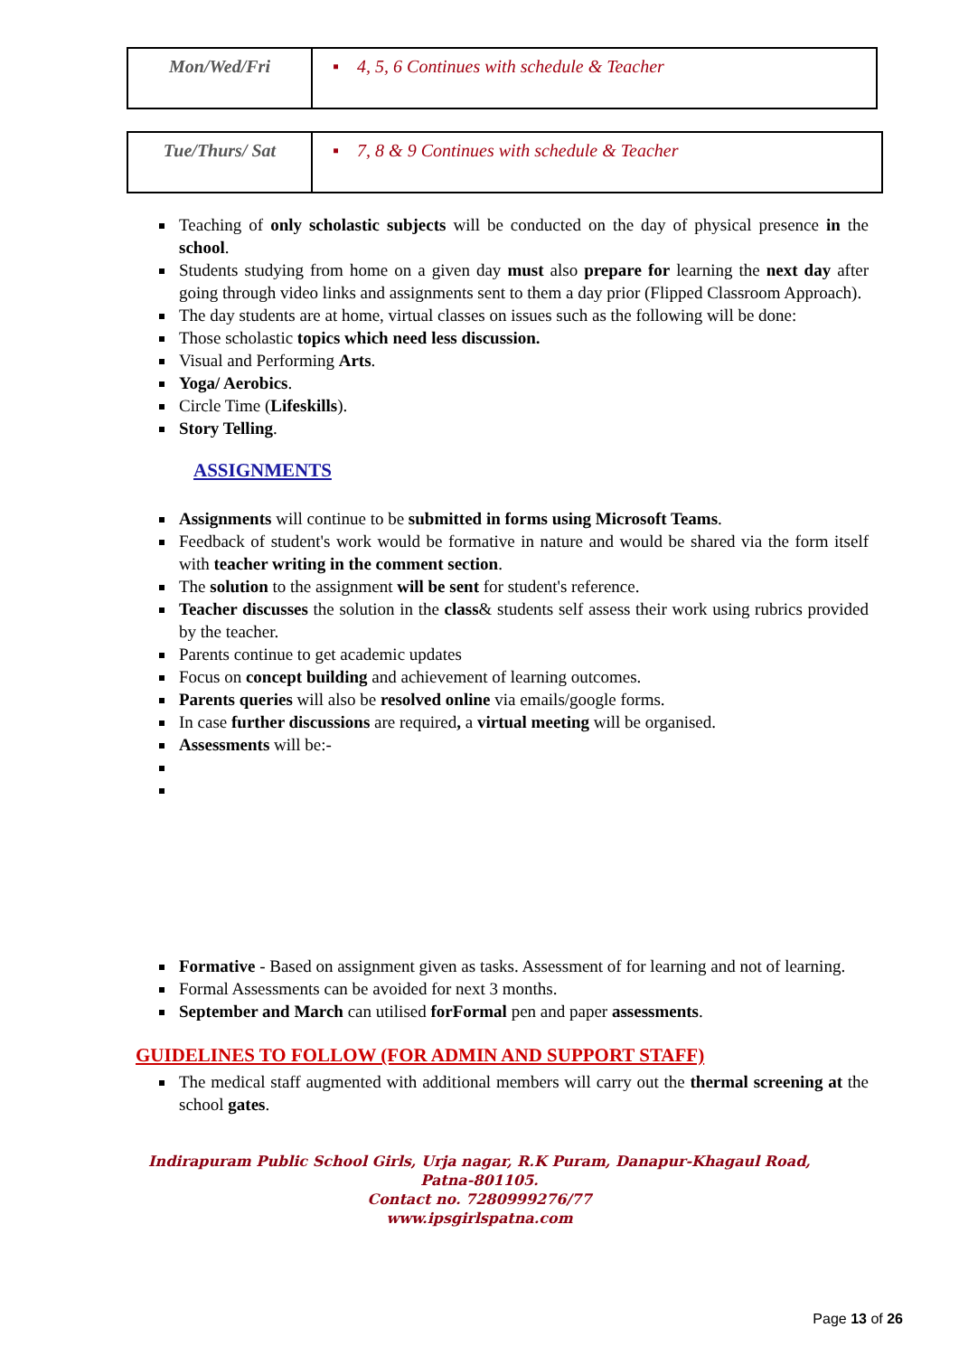| Mon/Wed/Fri | ▪ 4, 5, 6 Continues with schedule & Teacher |
| Tue/Thurs/ Sat | ▪ 7, 8 & 9 Continues with schedule & Teacher |
Teaching of only scholastic subjects will be conducted on the day of physical presence in the school.
Students studying from home on a given day must also prepare for learning the next day after going through video links and assignments sent to them a day prior (Flipped Classroom Approach).
The day students are at home, virtual classes on issues such as the following will be done:
Those scholastic topics which need less discussion.
Visual and Performing Arts.
Yoga/ Aerobics.
Circle Time (Lifeskills).
Story Telling.
ASSIGNMENTS
Assignments will continue to be submitted in forms using Microsoft Teams.
Feedback of student's work would be formative in nature and would be shared via the form itself with teacher writing in the comment section.
The solution to the assignment will be sent for student's reference.
Teacher discusses the solution in the class& students self assess their work using rubrics provided by the teacher.
Parents continue to get academic updates
Focus on concept building and achievement of learning outcomes.
Parents queries will also be resolved online via emails/google forms.
In case further discussions are required, a virtual meeting will be organised.
Assessments will be:-
Formative - Based on assignment given as tasks. Assessment of for learning and not of learning.
Formal Assessments can be avoided for next 3 months.
September and March can utilised forFormal pen and paper assessments.
GUIDELINES TO FOLLOW (FOR ADMIN AND SUPPORT STAFF)
The medical staff augmented with additional members will carry out the thermal screening at the school gates.
Indirapuram Public School Girls, Urja nagar, R.K Puram, Danapur-Khagaul Road,
Patna-801105.
Contact no. 7280999276/77
www.ipsgirlspatna.com
Page 13 of 26